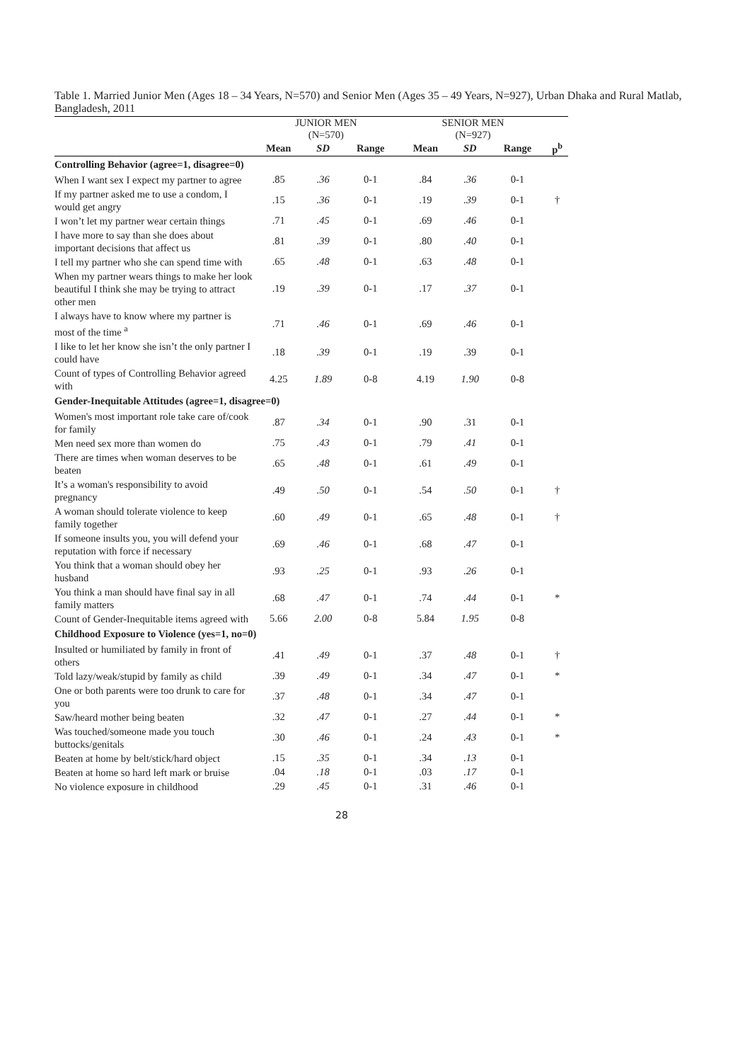Table 1. Married Junior Men (Ages 18 – 34 Years, N=570) and Senior Men (Ages 35 – 49 Years, N=927), Urban Dhaka and Rural Matlab, Bangladesh, 2011
| | JUNIOR MEN (N=570) | | | SENIOR MEN (N=927) | | | |
| | Mean | SD | Range | Mean | SD | Range | p<sup>b</sup> |
| Controlling Behavior (agree=1, disagree=0) | | | | | | | |
| When I want sex I expect my partner to agree | .85 | .36 | 0-1 | .84 | .36 | 0-1 | |
| If my partner asked me to use a condom, I would get angry | .15 | .36 | 0-1 | .19 | .39 | 0-1 | † |
| I won’t let my partner wear certain things | .71 | .45 | 0-1 | .69 | .46 | 0-1 | |
| I have more to say than she does about important decisions that affect us | .81 | .39 | 0-1 | .80 | .40 | 0-1 | |
| I tell my partner who she can spend time with | .65 | .48 | 0-1 | .63 | .48 | 0-1 | |
| When my partner wears things to make her look beautiful I think she may be trying to attract other men | .19 | .39 | 0-1 | .17 | .37 | 0-1 | |
| I always have to know where my partner is most of the time <sup>a</sup> | .71 | .46 | 0-1 | .69 | .46 | 0-1 | |
| I like to let her know she isn’t the only partner I could have | .18 | .39 | 0-1 | .19 | .39 | 0-1 | |
| Count of types of Controlling Behavior agreed with | 4.25 | 1.89 | 0-8 | 4.19 | 1.90 | 0-8 | |
| Gender-Inequitable Attitudes (agree=1, disagree=0) | | | | | | | |
| Women's most important role take care of/cook for family | .87 | .34 | 0-1 | .90 | .31 | 0-1 | |
| Men need sex more than women do | .75 | .43 | 0-1 | .79 | .41 | 0-1 | |
| There are times when woman deserves to be beaten | .65 | .48 | 0-1 | .61 | .49 | 0-1 | |
| It’s a woman's responsibility to avoid pregnancy | .49 | .50 | 0-1 | .54 | .50 | 0-1 | † |
| A woman should tolerate violence to keep family together | .60 | .49 | 0-1 | .65 | .48 | 0-1 | † |
| If someone insults you, you will defend your reputation with force if necessary | .69 | .46 | 0-1 | .68 | .47 | 0-1 | |
| You think that a woman should obey her husband | .93 | .25 | 0-1 | .93 | .26 | 0-1 | |
| You think a man should have final say in all family matters | .68 | .47 | 0-1 | .74 | .44 | 0-1 | * |
| Count of Gender-Inequitable items agreed with | 5.66 | 2.00 | 0-8 | 5.84 | 1.95 | 0-8 | |
| Childhood Exposure to Violence (yes=1, no=0) | | | | | | | |
| Insulted or humiliated by family in front of others | .41 | .49 | 0-1 | .37 | .48 | 0-1 | † |
| Told lazy/weak/stupid by family as child | .39 | .49 | 0-1 | .34 | .47 | 0-1 | * |
| One or both parents were too drunk to care for you | .37 | .48 | 0-1 | .34 | .47 | 0-1 | |
| Saw/heard mother being beaten | .32 | .47 | 0-1 | .27 | .44 | 0-1 | * |
| Was touched/someone made you touch buttocks/genitals | .30 | .46 | 0-1 | .24 | .43 | 0-1 | * |
| Beaten at home by belt/stick/hard object | .15 | .35 | 0-1 | .34 | .13 | 0-1 | |
| Beaten at home so hard left mark or bruise | .04 | .18 | 0-1 | .03 | .17 | 0-1 | |
| No violence exposure in childhood | .29 | .45 | 0-1 | .31 | .46 | 0-1 | |
28